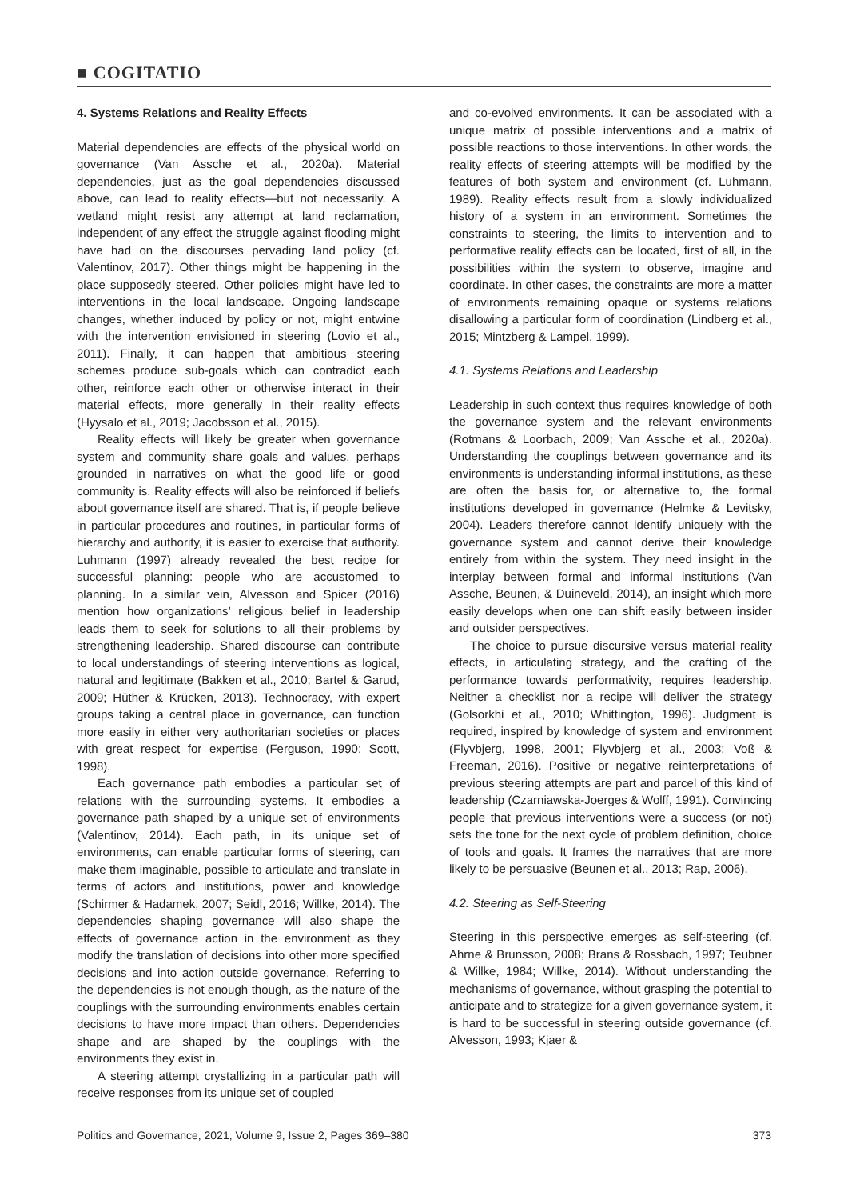■ COGITATIO
4. Systems Relations and Reality Effects
Material dependencies are effects of the physical world on governance (Van Assche et al., 2020a). Material dependencies, just as the goal dependencies discussed above, can lead to reality effects—but not necessarily. A wetland might resist any attempt at land reclamation, independent of any effect the struggle against flooding might have had on the discourses pervading land policy (cf. Valentinov, 2017). Other things might be happening in the place supposedly steered. Other policies might have led to interventions in the local landscape. Ongoing landscape changes, whether induced by policy or not, might entwine with the intervention envisioned in steering (Lovio et al., 2011). Finally, it can happen that ambitious steering schemes produce sub-goals which can contradict each other, reinforce each other or otherwise interact in their material effects, more generally in their reality effects (Hyysalo et al., 2019; Jacobsson et al., 2015).
Reality effects will likely be greater when governance system and community share goals and values, perhaps grounded in narratives on what the good life or good community is. Reality effects will also be reinforced if beliefs about governance itself are shared. That is, if people believe in particular procedures and routines, in particular forms of hierarchy and authority, it is easier to exercise that authority. Luhmann (1997) already revealed the best recipe for successful planning: people who are accustomed to planning. In a similar vein, Alvesson and Spicer (2016) mention how organizations’ religious belief in leadership leads them to seek for solutions to all their problems by strengthening leadership. Shared discourse can contribute to local understandings of steering interventions as logical, natural and legitimate (Bakken et al., 2010; Bartel & Garud, 2009; Hüther & Krücken, 2013). Technocracy, with expert groups taking a central place in governance, can function more easily in either very authoritarian societies or places with great respect for expertise (Ferguson, 1990; Scott, 1998).
Each governance path embodies a particular set of relations with the surrounding systems. It embodies a governance path shaped by a unique set of environments (Valentinov, 2014). Each path, in its unique set of environments, can enable particular forms of steering, can make them imaginable, possible to articulate and translate in terms of actors and institutions, power and knowledge (Schirmer & Hadamek, 2007; Seidl, 2016; Willke, 2014). The dependencies shaping governance will also shape the effects of governance action in the environment as they modify the translation of decisions into other more specified decisions and into action outside governance. Referring to the dependencies is not enough though, as the nature of the couplings with the surrounding environments enables certain decisions to have more impact than others. Dependencies shape and are shaped by the couplings with the environments they exist in.
A steering attempt crystallizing in a particular path will receive responses from its unique set of coupled
and co-evolved environments. It can be associated with a unique matrix of possible interventions and a matrix of possible reactions to those interventions. In other words, the reality effects of steering attempts will be modified by the features of both system and environment (cf. Luhmann, 1989). Reality effects result from a slowly individualized history of a system in an environment. Sometimes the constraints to steering, the limits to intervention and to performative reality effects can be located, first of all, in the possibilities within the system to observe, imagine and coordinate. In other cases, the constraints are more a matter of environments remaining opaque or systems relations disallowing a particular form of coordination (Lindberg et al., 2015; Mintzberg & Lampel, 1999).
4.1. Systems Relations and Leadership
Leadership in such context thus requires knowledge of both the governance system and the relevant environments (Rotmans & Loorbach, 2009; Van Assche et al., 2020a). Understanding the couplings between governance and its environments is understanding informal institutions, as these are often the basis for, or alternative to, the formal institutions developed in governance (Helmke & Levitsky, 2004). Leaders therefore cannot identify uniquely with the governance system and cannot derive their knowledge entirely from within the system. They need insight in the interplay between formal and informal institutions (Van Assche, Beunen, & Duineveld, 2014), an insight which more easily develops when one can shift easily between insider and outsider perspectives.
The choice to pursue discursive versus material reality effects, in articulating strategy, and the crafting of the performance towards performativity, requires leadership. Neither a checklist nor a recipe will deliver the strategy (Golsorkhi et al., 2010; Whittington, 1996). Judgment is required, inspired by knowledge of system and environment (Flyvbjerg, 1998, 2001; Flyvbjerg et al., 2003; Voß & Freeman, 2016). Positive or negative reinterpretations of previous steering attempts are part and parcel of this kind of leadership (Czarniawska-Joerges & Wolff, 1991). Convincing people that previous interventions were a success (or not) sets the tone for the next cycle of problem definition, choice of tools and goals. It frames the narratives that are more likely to be persuasive (Beunen et al., 2013; Rap, 2006).
4.2. Steering as Self-Steering
Steering in this perspective emerges as self-steering (cf. Ahrne & Brunsson, 2008; Brans & Rossbach, 1997; Teubner & Willke, 1984; Willke, 2014). Without understanding the mechanisms of governance, without grasping the potential to anticipate and to strategize for a given governance system, it is hard to be successful in steering outside governance (cf. Alvesson, 1993; Kjaer &
Politics and Governance, 2021, Volume 9, Issue 2, Pages 369–380 373